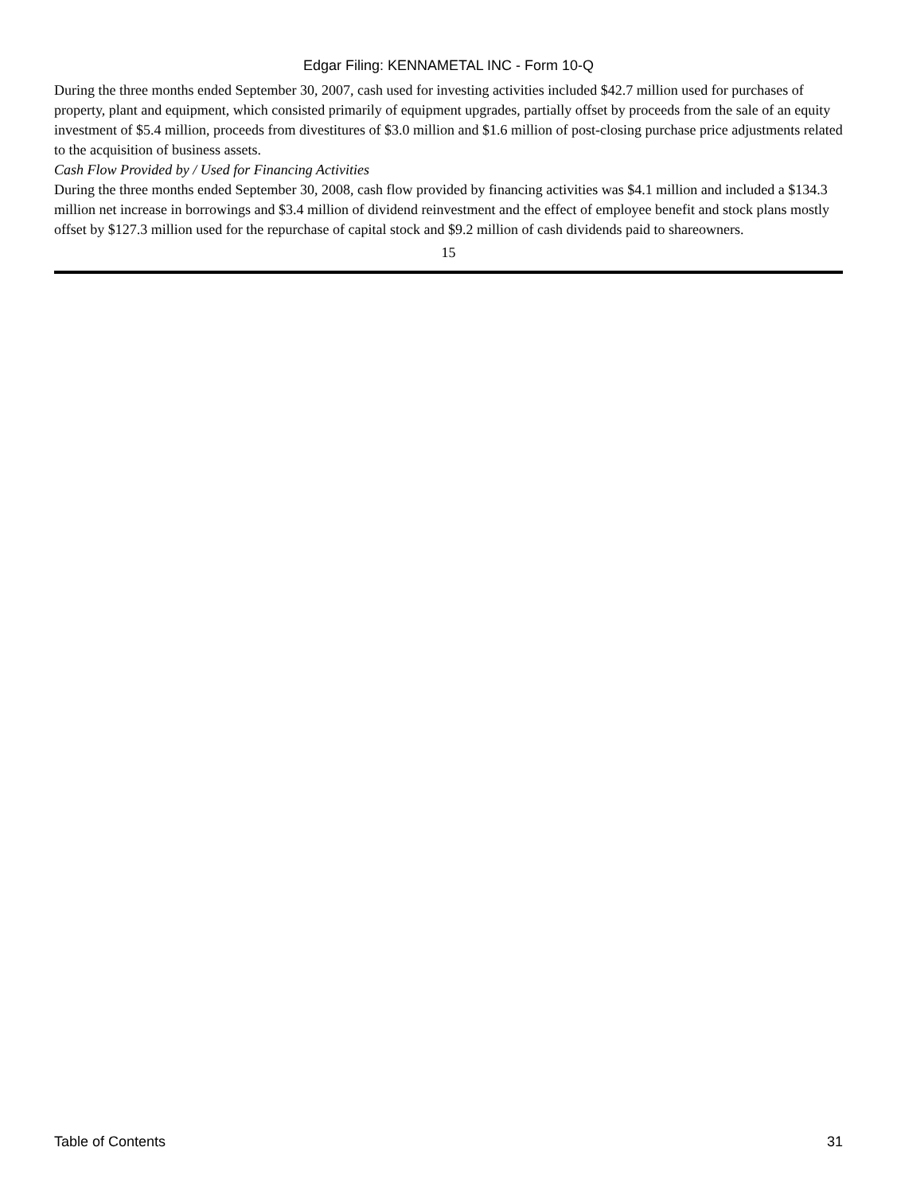Edgar Filing: KENNAMETAL INC - Form 10-Q
During the three months ended September 30, 2007, cash used for investing activities included $42.7 million used for purchases of property, plant and equipment, which consisted primarily of equipment upgrades, partially offset by proceeds from the sale of an equity investment of $5.4 million, proceeds from divestitures of $3.0 million and $1.6 million of post-closing purchase price adjustments related to the acquisition of business assets.
Cash Flow Provided by / Used for Financing Activities
During the three months ended September 30, 2008, cash flow provided by financing activities was $4.1 million and included a $134.3 million net increase in borrowings and $3.4 million of dividend reinvestment and the effect of employee benefit and stock plans mostly offset by $127.3 million used for the repurchase of capital stock and $9.2 million of cash dividends paid to shareowners.
15
Table of Contents 31